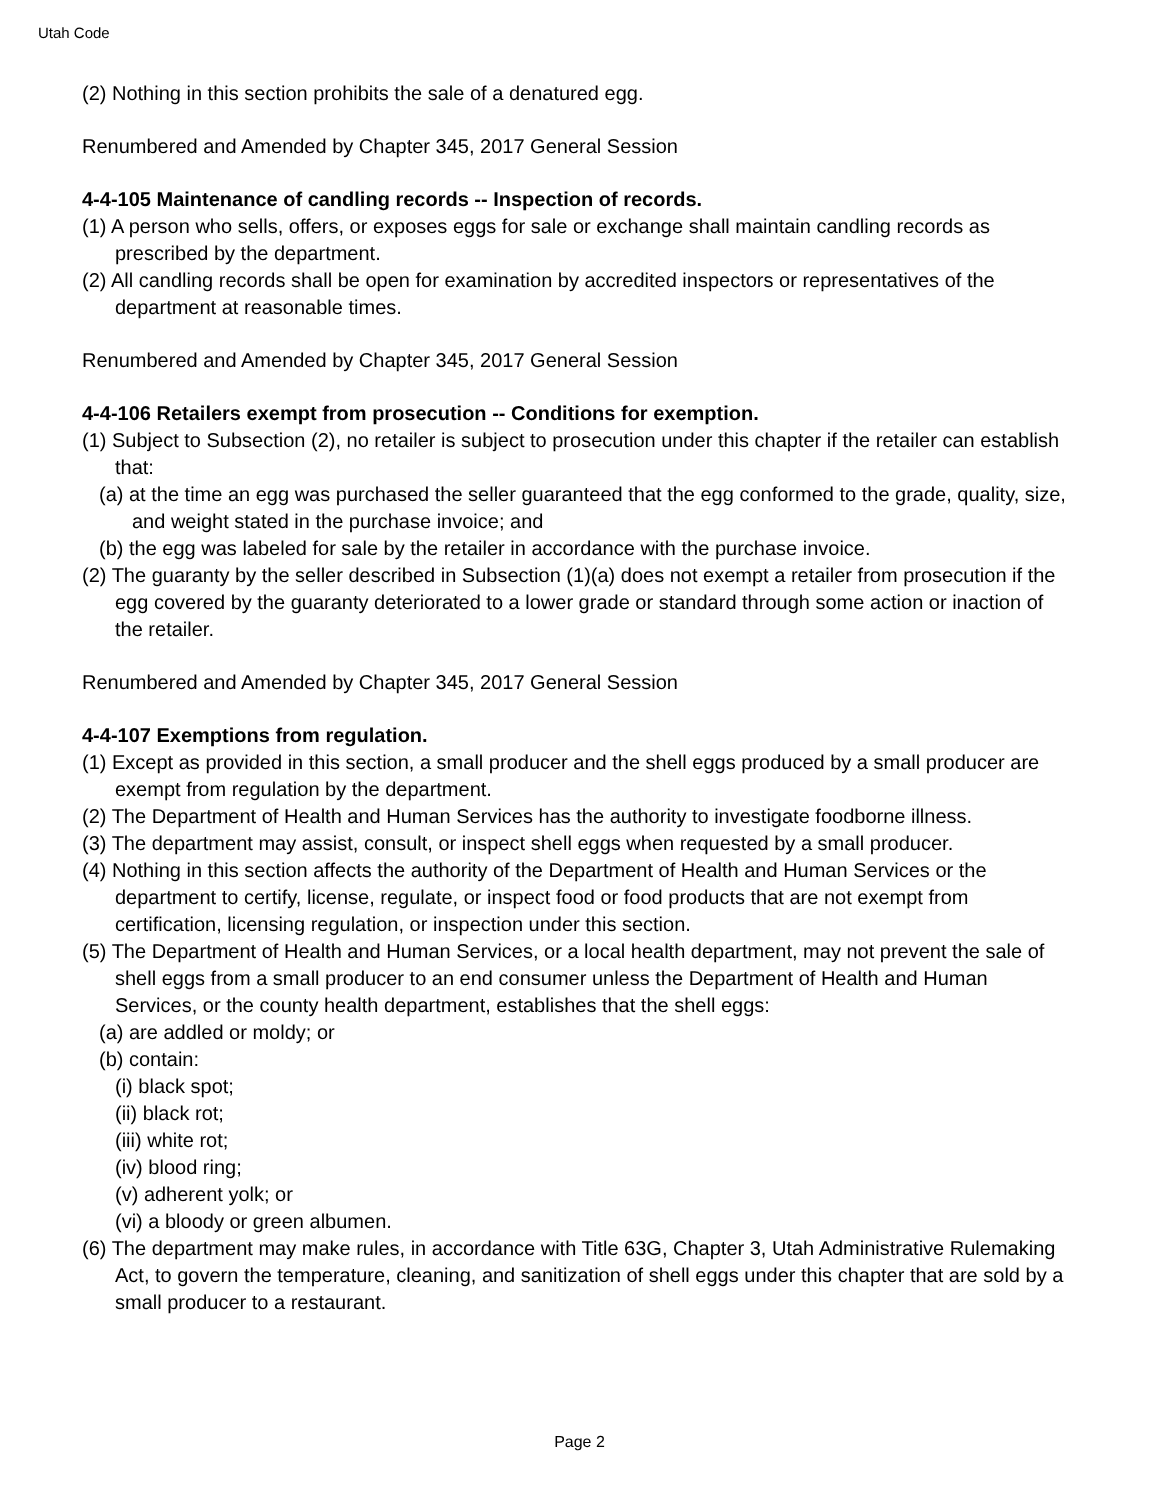Utah Code
(2) Nothing in this section prohibits the sale of a denatured egg.
Renumbered and Amended by Chapter 345, 2017 General Session
4-4-105 Maintenance of candling records -- Inspection of records.
(1) A person who sells, offers, or exposes eggs for sale or exchange shall maintain candling records as prescribed by the department.
(2) All candling records shall be open for examination by accredited inspectors or representatives of the department at reasonable times.
Renumbered and Amended by Chapter 345, 2017 General Session
4-4-106 Retailers exempt from prosecution -- Conditions for exemption.
(1) Subject to Subsection (2), no retailer is subject to prosecution under this chapter if the retailer can establish that:
(a) at the time an egg was purchased the seller guaranteed that the egg conformed to the grade, quality, size, and weight stated in the purchase invoice; and
(b) the egg was labeled for sale by the retailer in accordance with the purchase invoice.
(2) The guaranty by the seller described in Subsection (1)(a) does not exempt a retailer from prosecution if the egg covered by the guaranty deteriorated to a lower grade or standard through some action or inaction of the retailer.
Renumbered and Amended by Chapter 345, 2017 General Session
4-4-107 Exemptions from regulation.
(1) Except as provided in this section, a small producer and the shell eggs produced by a small producer are exempt from regulation by the department.
(2) The Department of Health and Human Services has the authority to investigate foodborne illness.
(3) The department may assist, consult, or inspect shell eggs when requested by a small producer.
(4) Nothing in this section affects the authority of the Department of Health and Human Services or the department to certify, license, regulate, or inspect food or food products that are not exempt from certification, licensing regulation, or inspection under this section.
(5) The Department of Health and Human Services, or a local health department, may not prevent the sale of shell eggs from a small producer to an end consumer unless the Department of Health and Human Services, or the county health department, establishes that the shell eggs:
(a) are addled or moldy; or
(b) contain:
(i) black spot;
(ii) black rot;
(iii) white rot;
(iv) blood ring;
(v) adherent yolk; or
(vi) a bloody or green albumen.
(6) The department may make rules, in accordance with Title 63G, Chapter 3, Utah Administrative Rulemaking Act, to govern the temperature, cleaning, and sanitization of shell eggs under this chapter that are sold by a small producer to a restaurant.
Page 2